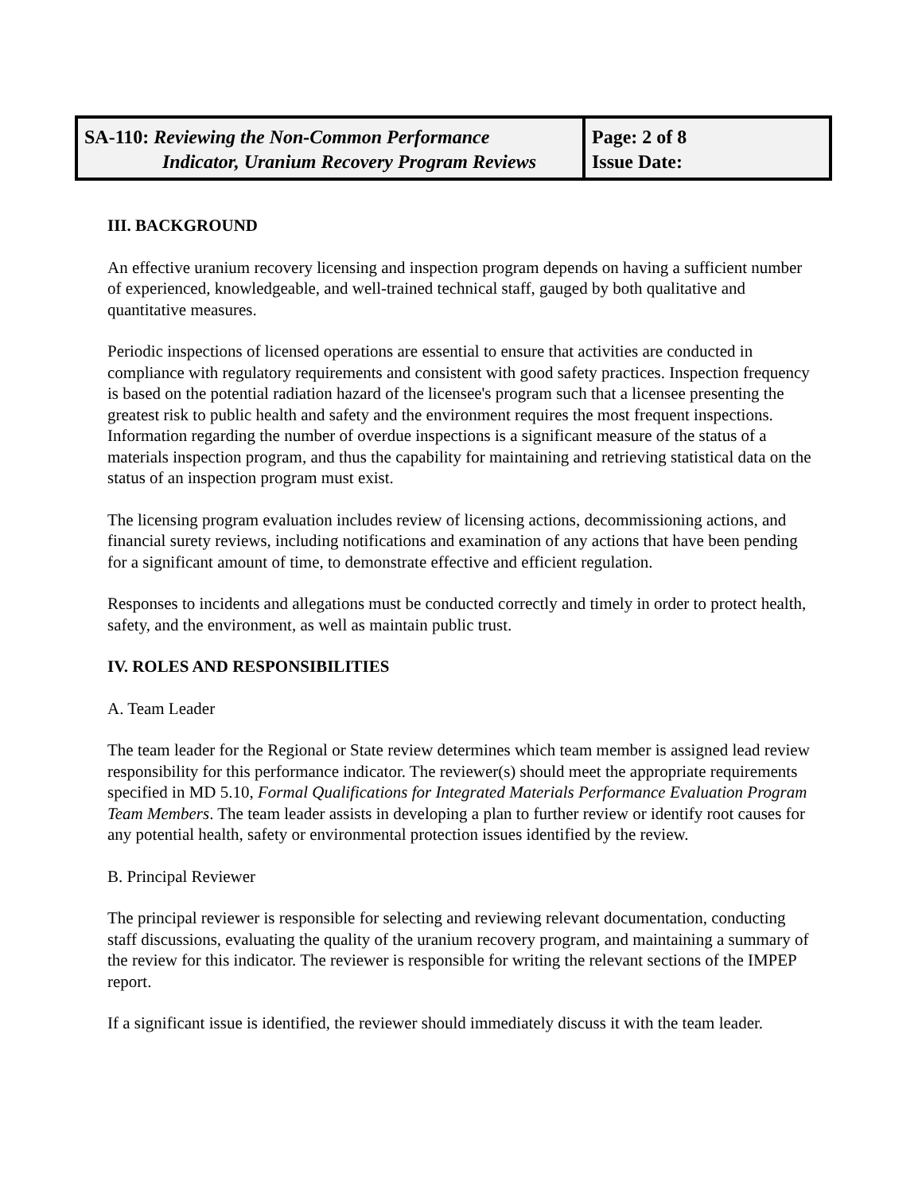| SA-110: Reviewing the Non-Common Performance Indicator, Uranium Recovery Program Reviews | Page: 2 of 8 Issue Date: |
III. BACKGROUND
An effective uranium recovery licensing and inspection program depends on having a sufficient number of experienced, knowledgeable, and well-trained technical staff, gauged by both qualitative and quantitative measures.
Periodic inspections of licensed operations are essential to ensure that activities are conducted in compliance with regulatory requirements and consistent with good safety practices. Inspection frequency is based on the potential radiation hazard of the licensee's program such that a licensee presenting the greatest risk to public health and safety and the environment requires the most frequent inspections. Information regarding the number of overdue inspections is a significant measure of the status of a materials inspection program, and thus the capability for maintaining and retrieving statistical data on the status of an inspection program must exist.
The licensing program evaluation includes review of licensing actions, decommissioning actions, and financial surety reviews, including notifications and examination of any actions that have been pending for a significant amount of time, to demonstrate effective and efficient regulation.
Responses to incidents and allegations must be conducted correctly and timely in order to protect health, safety, and the environment, as well as maintain public trust.
IV. ROLES AND RESPONSIBILITIES
A. Team Leader
The team leader for the Regional or State review determines which team member is assigned lead review responsibility for this performance indicator. The reviewer(s) should meet the appropriate requirements specified in MD 5.10, Formal Qualifications for Integrated Materials Performance Evaluation Program Team Members. The team leader assists in developing a plan to further review or identify root causes for any potential health, safety or environmental protection issues identified by the review.
B. Principal Reviewer
The principal reviewer is responsible for selecting and reviewing relevant documentation, conducting staff discussions, evaluating the quality of the uranium recovery program, and maintaining a summary of the review for this indicator. The reviewer is responsible for writing the relevant sections of the IMPEP report.
If a significant issue is identified, the reviewer should immediately discuss it with the team leader.